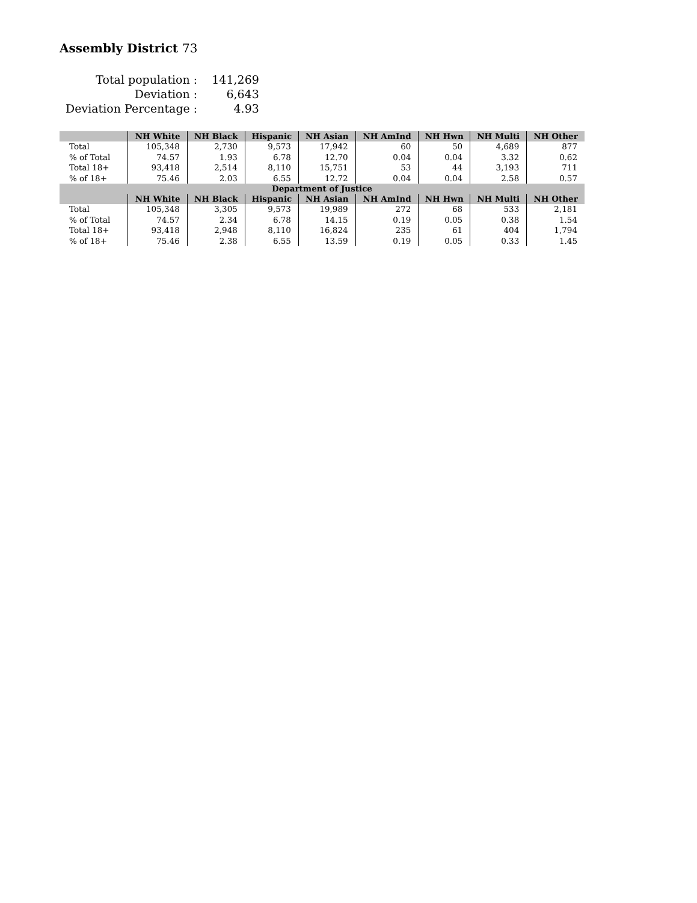Assembly District 73
| Total population : | 141,269 |
| Deviation : | 6,643 |
| Deviation Percentage : | 4.93 |
| | NH White | NH Black | Hispanic | NH Asian | NH AmInd | NH Hwn | NH Multi | NH Other |
| --- | --- | --- | --- | --- | --- | --- | --- | --- |
| Total | 105,348 | 2,730 | 9,573 | 17,942 | 60 | 50 | 4,689 | 877 |
| % of Total | 74.57 | 1.93 | 6.78 | 12.70 | 0.04 | 0.04 | 3.32 | 0.62 |
| Total 18+ | 93,418 | 2,514 | 8,110 | 15,751 | 53 | 44 | 3,193 | 711 |
| % of 18+ | 75.46 | 2.03 | 6.55 | 12.72 | 0.04 | 0.04 | 2.58 | 0.57 |
| Department of Justice | | | | | | | | |
| | NH White | NH Black | Hispanic | NH Asian | NH AmInd | NH Hwn | NH Multi | NH Other |
| Total | 105,348 | 3,305 | 9,573 | 19,989 | 272 | 68 | 533 | 2,181 |
| % of Total | 74.57 | 2.34 | 6.78 | 14.15 | 0.19 | 0.05 | 0.38 | 1.54 |
| Total 18+ | 93,418 | 2,948 | 8,110 | 16,824 | 235 | 61 | 404 | 1,794 |
| % of 18+ | 75.46 | 2.38 | 6.55 | 13.59 | 0.19 | 0.05 | 0.33 | 1.45 |